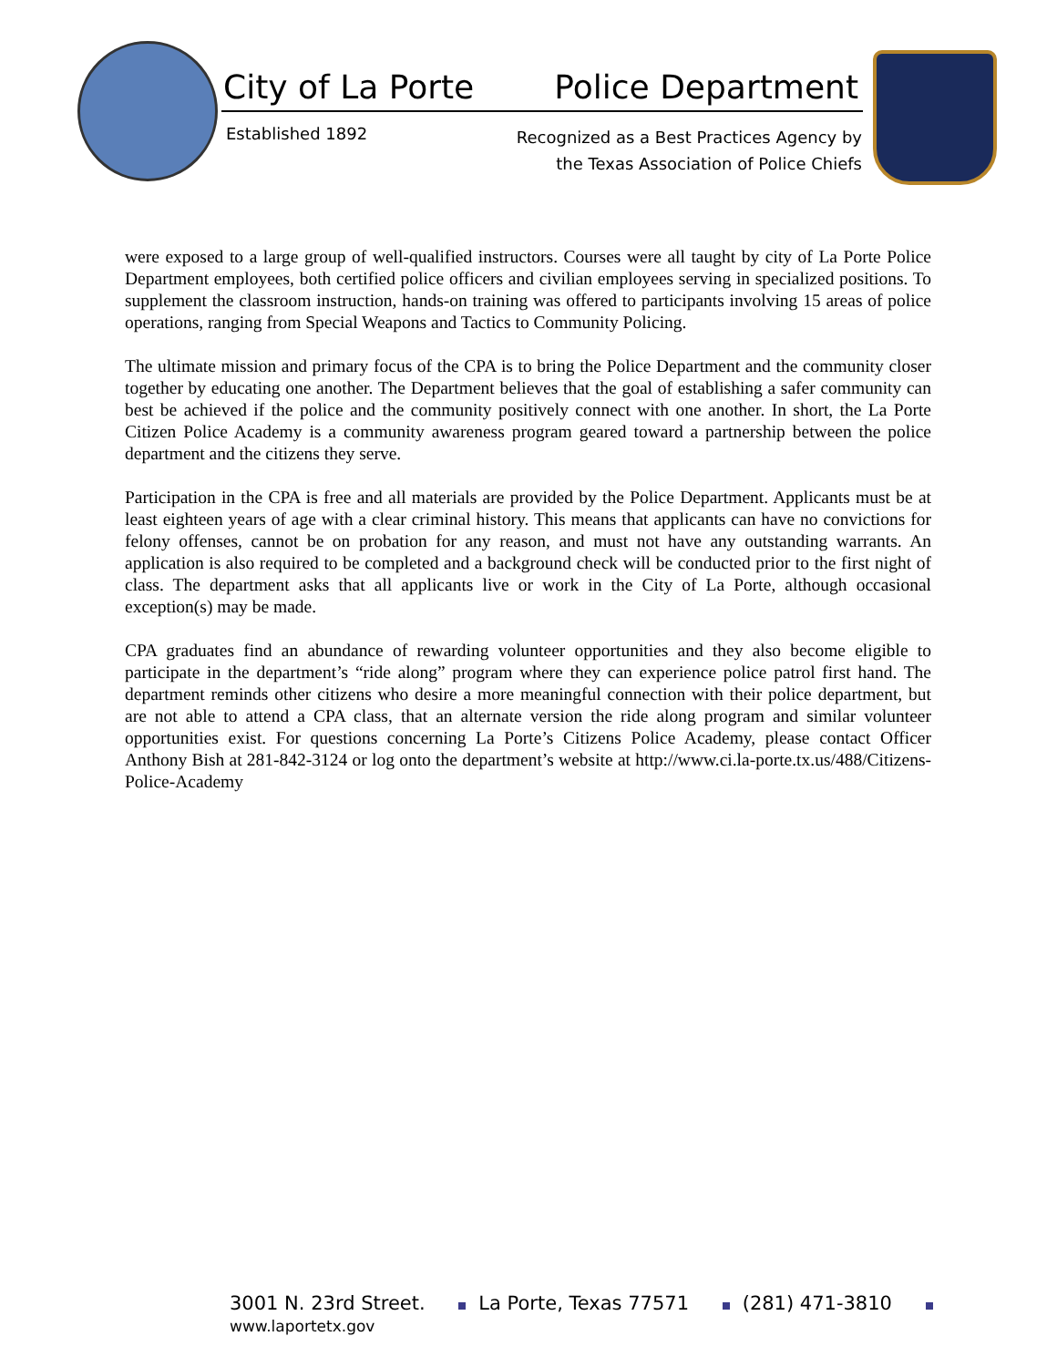City of La Porte Police Department
Established 1892
Recognized as a Best Practices Agency by
the Texas Association of Police Chiefs
were exposed to a large group of well-qualified instructors. Courses were all taught by city of La Porte Police Department employees, both certified police officers and civilian employees serving in specialized positions. To supplement the classroom instruction, hands-on training was offered to participants involving 15 areas of police operations, ranging from Special Weapons and Tactics to Community Policing.
The ultimate mission and primary focus of the CPA is to bring the Police Department and the community closer together by educating one another. The Department believes that the goal of establishing a safer community can best be achieved if the police and the community positively connect with one another. In short, the La Porte Citizen Police Academy is a community awareness program geared toward a partnership between the police department and the citizens they serve.
Participation in the CPA is free and all materials are provided by the Police Department. Applicants must be at least eighteen years of age with a clear criminal history. This means that applicants can have no convictions for felony offenses, cannot be on probation for any reason, and must not have any outstanding warrants. An application is also required to be completed and a background check will be conducted prior to the first night of class. The department asks that all applicants live or work in the City of La Porte, although occasional exception(s) may be made.
CPA graduates find an abundance of rewarding volunteer opportunities and they also become eligible to participate in the department’s “ride along” program where they can experience police patrol first hand. The department reminds other citizens who desire a more meaningful connection with their police department, but are not able to attend a CPA class, that an alternate version the ride along program and similar volunteer opportunities exist. For questions concerning La Porte’s Citizens Police Academy, please contact Officer Anthony Bish at 281-842-3124 or log onto the department’s website at http://www.ci.la-porte.tx.us/488/Citizens-Police-Academy
3001 N. 23rd Street. La Porte, Texas 77571 (281) 471-3810 www.laportetx.gov